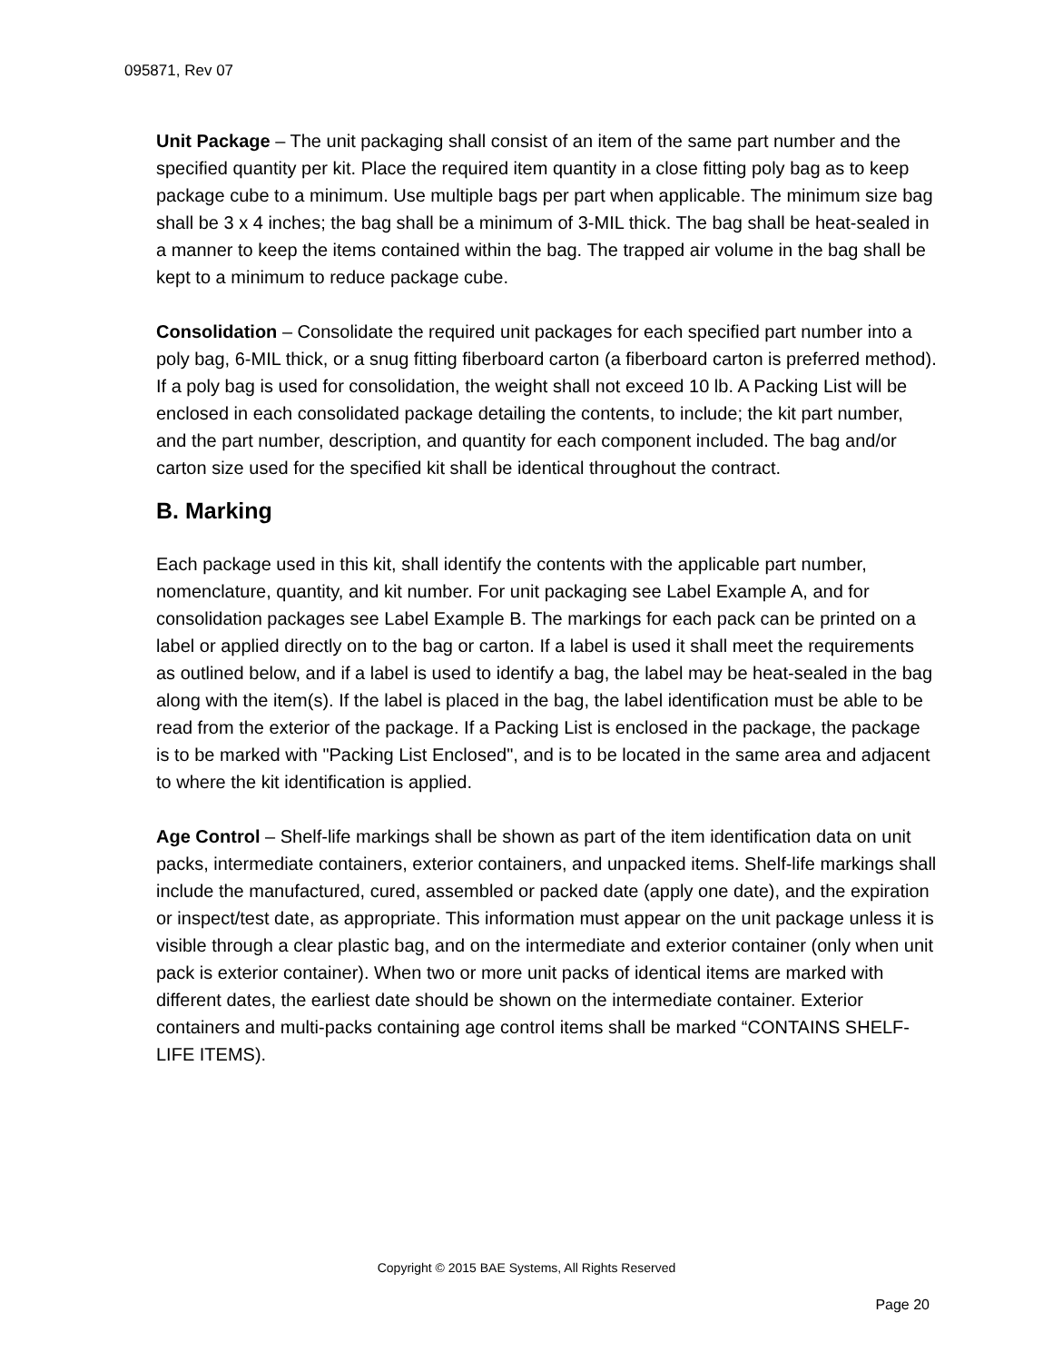095871, Rev 07
Unit Package – The unit packaging shall consist of an item of the same part number and the specified quantity per kit. Place the required item quantity in a close fitting poly bag as to keep package cube to a minimum. Use multiple bags per part when applicable. The minimum size bag shall be 3 x 4 inches; the bag shall be a minimum of 3-MIL thick. The bag shall be heat-sealed in a manner to keep the items contained within the bag. The trapped air volume in the bag shall be kept to a minimum to reduce package cube.
Consolidation – Consolidate the required unit packages for each specified part number into a poly bag, 6-MIL thick, or a snug fitting fiberboard carton (a fiberboard carton is preferred method). If a poly bag is used for consolidation, the weight shall not exceed 10 lb. A Packing List will be enclosed in each consolidated package detailing the contents, to include; the kit part number, and the part number, description, and quantity for each component included. The bag and/or carton size used for the specified kit shall be identical throughout the contract.
B. Marking
Each package used in this kit, shall identify the contents with the applicable part number, nomenclature, quantity, and kit number. For unit packaging see Label Example A, and for consolidation packages see Label Example B. The markings for each pack can be printed on a label or applied directly on to the bag or carton. If a label is used it shall meet the requirements as outlined below, and if a label is used to identify a bag, the label may be heat-sealed in the bag along with the item(s). If the label is placed in the bag, the label identification must be able to be read from the exterior of the package. If a Packing List is enclosed in the package, the package is to be marked with "Packing List Enclosed", and is to be located in the same area and adjacent to where the kit identification is applied.
Age Control – Shelf-life markings shall be shown as part of the item identification data on unit packs, intermediate containers, exterior containers, and unpacked items. Shelf-life markings shall include the manufactured, cured, assembled or packed date (apply one date), and the expiration or inspect/test date, as appropriate. This information must appear on the unit package unless it is visible through a clear plastic bag, and on the intermediate and exterior container (only when unit pack is exterior container). When two or more unit packs of identical items are marked with different dates, the earliest date should be shown on the intermediate container. Exterior containers and multi-packs containing age control items shall be marked “CONTAINS SHELF-LIFE ITEMS).
Copyright © 2015 BAE Systems, All Rights Reserved
Page 20